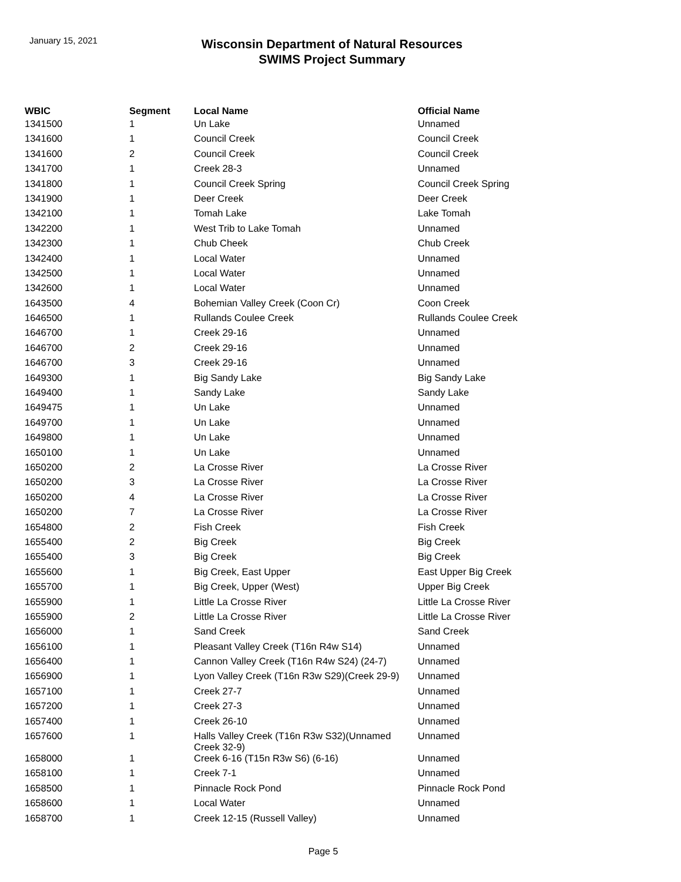January 15, 2021
Wisconsin Department of Natural Resources
SWIMS Project Summary
| WBIC | Segment | Local Name | Official Name |
| --- | --- | --- | --- |
| 1341500 | 1 | Un Lake | Unnamed |
| 1341600 | 1 | Council Creek | Council Creek |
| 1341600 | 2 | Council Creek | Council Creek |
| 1341700 | 1 | Creek 28-3 | Unnamed |
| 1341800 | 1 | Council Creek Spring | Council Creek Spring |
| 1341900 | 1 | Deer Creek | Deer Creek |
| 1342100 | 1 | Tomah Lake | Lake Tomah |
| 1342200 | 1 | West Trib to Lake Tomah | Unnamed |
| 1342300 | 1 | Chub Cheek | Chub Creek |
| 1342400 | 1 | Local Water | Unnamed |
| 1342500 | 1 | Local Water | Unnamed |
| 1342600 | 1 | Local Water | Unnamed |
| 1643500 | 4 | Bohemian Valley Creek (Coon Cr) | Coon Creek |
| 1646500 | 1 | Rullands Coulee Creek | Rullands Coulee Creek |
| 1646700 | 1 | Creek 29-16 | Unnamed |
| 1646700 | 2 | Creek 29-16 | Unnamed |
| 1646700 | 3 | Creek 29-16 | Unnamed |
| 1649300 | 1 | Big Sandy Lake | Big Sandy Lake |
| 1649400 | 1 | Sandy Lake | Sandy Lake |
| 1649475 | 1 | Un Lake | Unnamed |
| 1649700 | 1 | Un Lake | Unnamed |
| 1649800 | 1 | Un Lake | Unnamed |
| 1650100 | 1 | Un Lake | Unnamed |
| 1650200 | 2 | La Crosse River | La Crosse River |
| 1650200 | 3 | La Crosse River | La Crosse River |
| 1650200 | 4 | La Crosse River | La Crosse River |
| 1650200 | 7 | La Crosse River | La Crosse River |
| 1654800 | 2 | Fish Creek | Fish Creek |
| 1655400 | 2 | Big Creek | Big Creek |
| 1655400 | 3 | Big Creek | Big Creek |
| 1655600 | 1 | Big Creek, East Upper | East Upper Big Creek |
| 1655700 | 1 | Big Creek, Upper (West) | Upper Big Creek |
| 1655900 | 1 | Little La Crosse River | Little La Crosse River |
| 1655900 | 2 | Little La Crosse River | Little La Crosse River |
| 1656000 | 1 | Sand Creek | Sand Creek |
| 1656100 | 1 | Pleasant Valley Creek (T16n R4w S14) | Unnamed |
| 1656400 | 1 | Cannon Valley Creek (T16n R4w S24) (24-7) | Unnamed |
| 1656900 | 1 | Lyon Valley Creek (T16n R3w S29)(Creek 29-9) | Unnamed |
| 1657100 | 1 | Creek 27-7 | Unnamed |
| 1657200 | 1 | Creek 27-3 | Unnamed |
| 1657400 | 1 | Creek 26-10 | Unnamed |
| 1657600 | 1 | Halls Valley Creek (T16n R3w S32)(Unnamed Creek 32-9) | Unnamed |
| 1658000 | 1 | Creek 6-16 (T15n R3w S6) (6-16) | Unnamed |
| 1658100 | 1 | Creek 7-1 | Unnamed |
| 1658500 | 1 | Pinnacle Rock Pond | Pinnacle Rock Pond |
| 1658600 | 1 | Local Water | Unnamed |
| 1658700 | 1 | Creek 12-15 (Russell Valley) | Unnamed |
Page 5